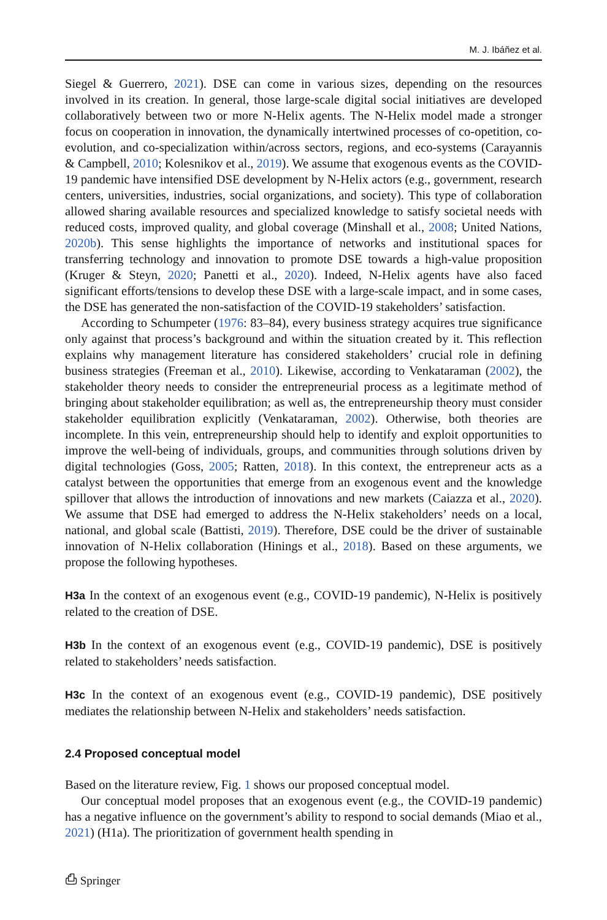M. J. Ibáñez et al.
Siegel & Guerrero, 2021). DSE can come in various sizes, depending on the resources involved in its creation. In general, those large-scale digital social initiatives are developed collaboratively between two or more N-Helix agents. The N-Helix model made a stronger focus on cooperation in innovation, the dynamically intertwined processes of co-opetition, co-evolution, and co-specialization within/across sectors, regions, and eco-systems (Carayannis & Campbell, 2010; Kolesnikov et al., 2019). We assume that exogenous events as the COVID-19 pandemic have intensified DSE development by N-Helix actors (e.g., government, research centers, universities, industries, social organizations, and society). This type of collaboration allowed sharing available resources and specialized knowledge to satisfy societal needs with reduced costs, improved quality, and global coverage (Minshall et al., 2008; United Nations, 2020b). This sense highlights the importance of networks and institutional spaces for transferring technology and innovation to promote DSE towards a high-value proposition (Kruger & Steyn, 2020; Panetti et al., 2020). Indeed, N-Helix agents have also faced significant efforts/tensions to develop these DSE with a large-scale impact, and in some cases, the DSE has generated the non-satisfaction of the COVID-19 stakeholders’ satisfaction.
According to Schumpeter (1976: 83–84), every business strategy acquires true significance only against that process’s background and within the situation created by it. This reflection explains why management literature has considered stakeholders’ crucial role in defining business strategies (Freeman et al., 2010). Likewise, according to Venkataraman (2002), the stakeholder theory needs to consider the entrepreneurial process as a legitimate method of bringing about stakeholder equilibration; as well as, the entrepreneurship theory must consider stakeholder equilibration explicitly (Venkataraman, 2002). Otherwise, both theories are incomplete. In this vein, entrepreneurship should help to identify and exploit opportunities to improve the well-being of individuals, groups, and communities through solutions driven by digital technologies (Goss, 2005; Ratten, 2018). In this context, the entrepreneur acts as a catalyst between the opportunities that emerge from an exogenous event and the knowledge spillover that allows the introduction of innovations and new markets (Caiazza et al., 2020). We assume that DSE had emerged to address the N-Helix stakeholders’ needs on a local, national, and global scale (Battisti, 2019). Therefore, DSE could be the driver of sustainable innovation of N-Helix collaboration (Hinings et al., 2018). Based on these arguments, we propose the following hypotheses.
H3a In the context of an exogenous event (e.g., COVID-19 pandemic), N-Helix is positively related to the creation of DSE.
H3b In the context of an exogenous event (e.g., COVID-19 pandemic), DSE is positively related to stakeholders’ needs satisfaction.
H3c In the context of an exogenous event (e.g., COVID-19 pandemic), DSE positively mediates the relationship between N-Helix and stakeholders’ needs satisfaction.
2.4 Proposed conceptual model
Based on the literature review, Fig. 1 shows our proposed conceptual model.
Our conceptual model proposes that an exogenous event (e.g., the COVID-19 pandemic) has a negative influence on the government’s ability to respond to social demands (Miao et al., 2021) (H1a). The prioritization of government health spending in
⎙ Springer